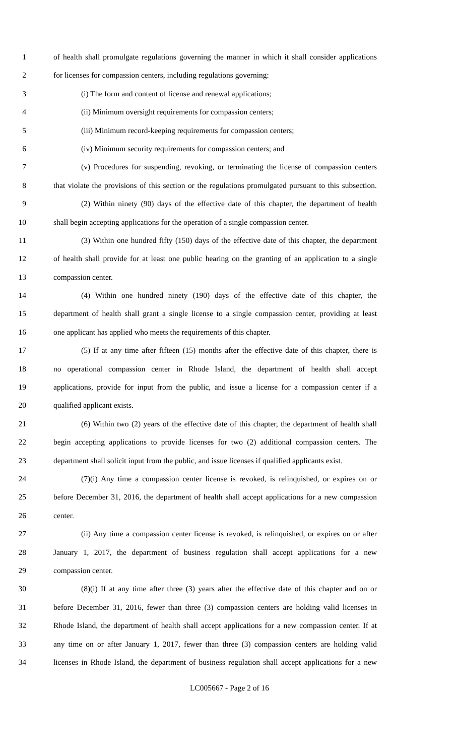1 of health shall promulgate regulations governing the manner in which it shall consider applications
2 for licenses for compassion centers, including regulations governing:
3 (i) The form and content of license and renewal applications;
4 (ii) Minimum oversight requirements for compassion centers;
5 (iii) Minimum record-keeping requirements for compassion centers;
6 (iv) Minimum security requirements for compassion centers; and
7 (v) Procedures for suspending, revoking, or terminating the license of compassion centers
8 that violate the provisions of this section or the regulations promulgated pursuant to this subsection.
9 (2) Within ninety (90) days of the effective date of this chapter, the department of health
10 shall begin accepting applications for the operation of a single compassion center.
11 (3) Within one hundred fifty (150) days of the effective date of this chapter, the department
12 of health shall provide for at least one public hearing on the granting of an application to a single
13 compassion center.
14 (4) Within one hundred ninety (190) days of the effective date of this chapter, the
15 department of health shall grant a single license to a single compassion center, providing at least
16 one applicant has applied who meets the requirements of this chapter.
17 (5) If at any time after fifteen (15) months after the effective date of this chapter, there is
18 no operational compassion center in Rhode Island, the department of health shall accept
19 applications, provide for input from the public, and issue a license for a compassion center if a
20 qualified applicant exists.
21 (6) Within two (2) years of the effective date of this chapter, the department of health shall
22 begin accepting applications to provide licenses for two (2) additional compassion centers. The
23 department shall solicit input from the public, and issue licenses if qualified applicants exist.
24 (7)(i) Any time a compassion center license is revoked, is relinquished, or expires on or
25 before December 31, 2016, the department of health shall accept applications for a new compassion
26 center.
27 (ii) Any time a compassion center license is revoked, is relinquished, or expires on or after
28 January 1, 2017, the department of business regulation shall accept applications for a new
29 compassion center.
30 (8)(i) If at any time after three (3) years after the effective date of this chapter and on or
31 before December 31, 2016, fewer than three (3) compassion centers are holding valid licenses in
32 Rhode Island, the department of health shall accept applications for a new compassion center. If at
33 any time on or after January 1, 2017, fewer than three (3) compassion centers are holding valid
34 licenses in Rhode Island, the department of business regulation shall accept applications for a new
LC005667 - Page 2 of 16